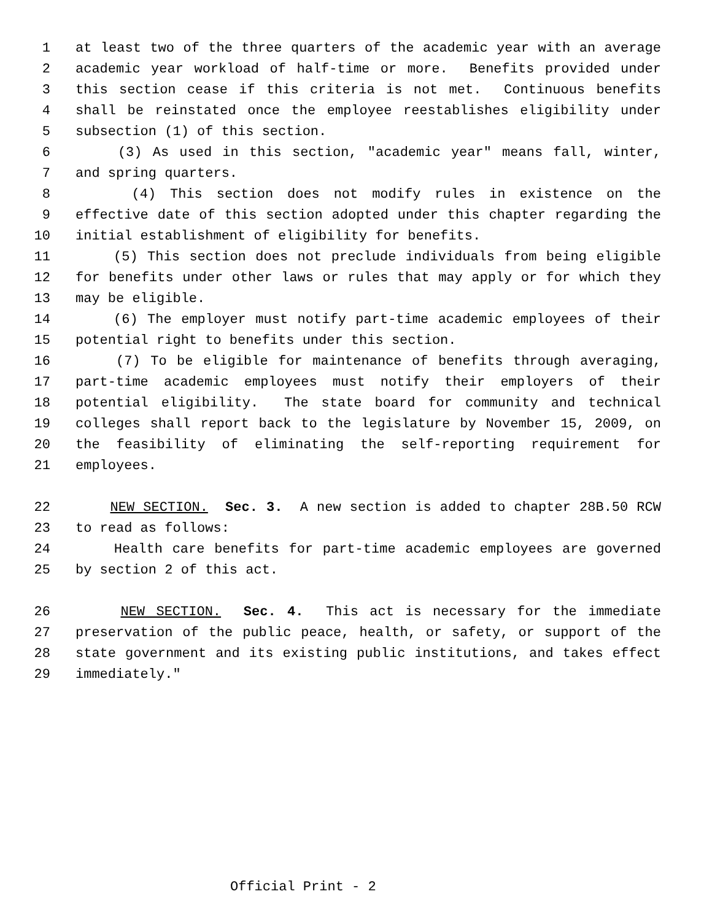1 at least two of the three quarters of the academic year with an average
2 academic year workload of half-time or more. Benefits provided under
3 this section cease if this criteria is not met. Continuous benefits
4 shall be reinstated once the employee reestablishes eligibility under
5 subsection (1) of this section.
6 (3) As used in this section, "academic year" means fall, winter,
7 and spring quarters.
8 (4) This section does not modify rules in existence on the
9 effective date of this section adopted under this chapter regarding the
10 initial establishment of eligibility for benefits.
11 (5) This section does not preclude individuals from being eligible
12 for benefits under other laws or rules that may apply or for which they
13 may be eligible.
14 (6) The employer must notify part-time academic employees of their
15 potential right to benefits under this section.
16 (7) To be eligible for maintenance of benefits through averaging,
17 part-time academic employees must notify their employers of their
18 potential eligibility. The state board for community and technical
19 colleges shall report back to the legislature by November 15, 2009, on
20 the feasibility of eliminating the self-reporting requirement for
21 employees.
22 NEW SECTION. Sec. 3. A new section is added to chapter 28B.50 RCW
23 to read as follows:
24 Health care benefits for part-time academic employees are governed
25 by section 2 of this act.
26 NEW SECTION. Sec. 4. This act is necessary for the immediate
27 preservation of the public peace, health, or safety, or support of the
28 state government and its existing public institutions, and takes effect
29 immediately."
Official Print - 2